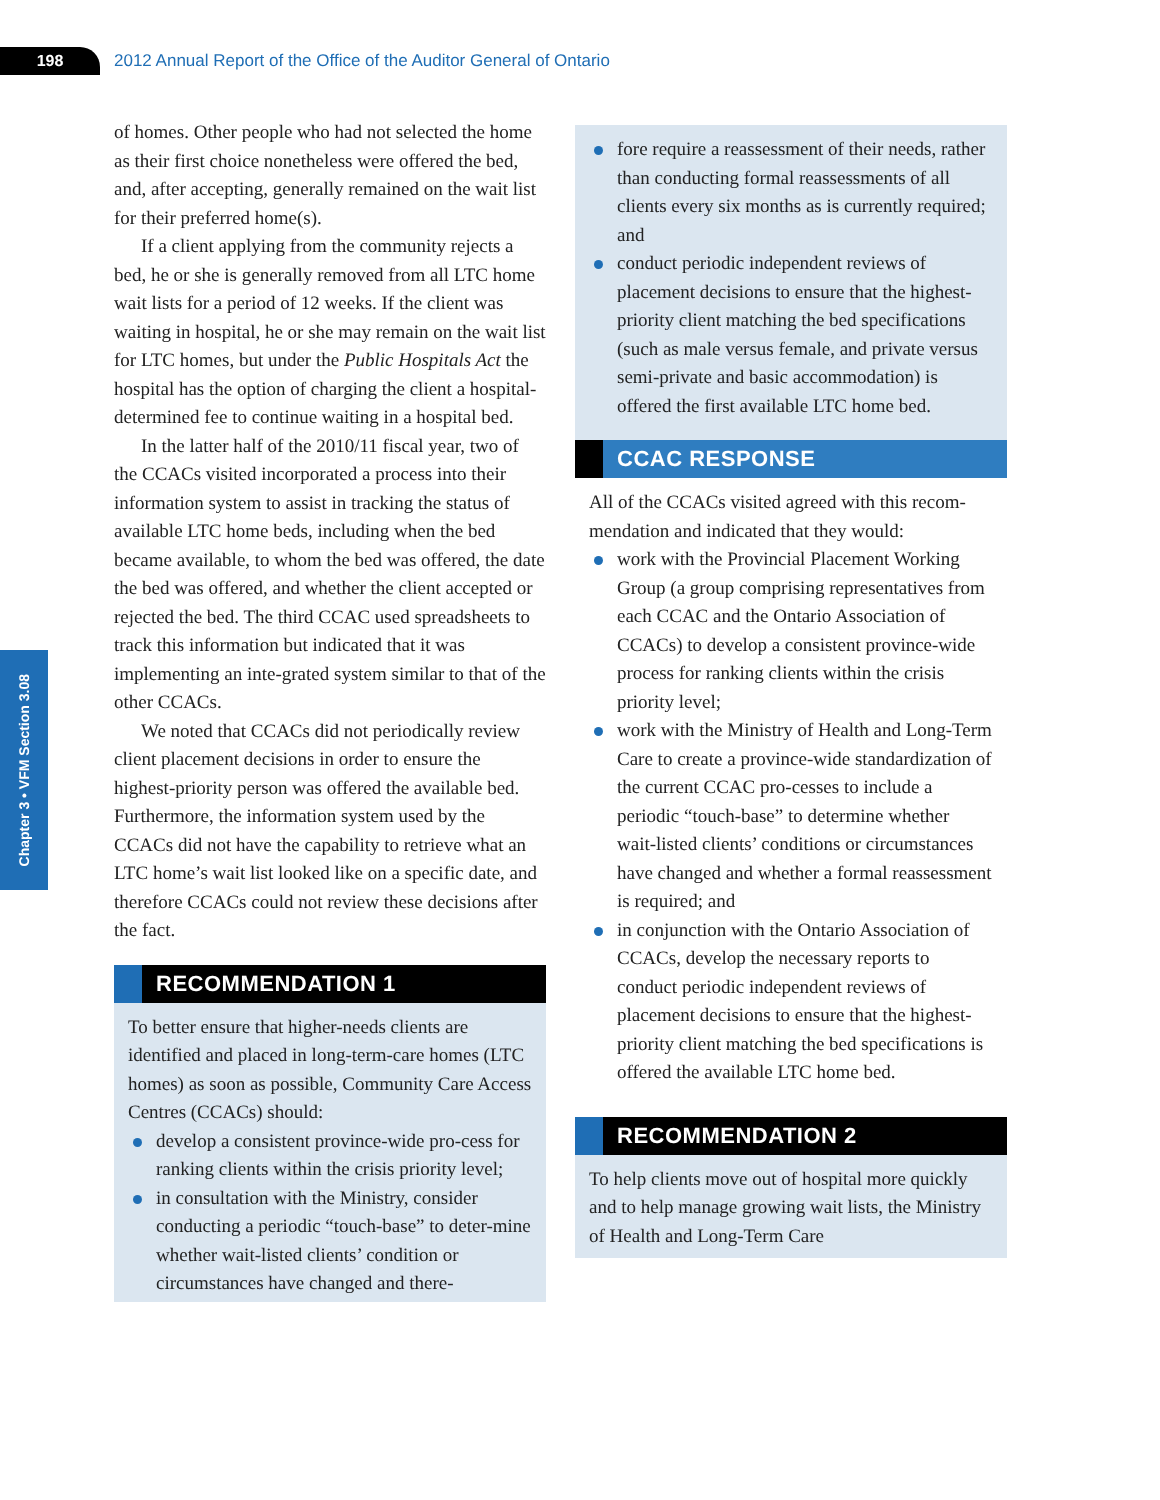198
2012 Annual Report of the Office of the Auditor General of Ontario
Chapter 3 • VFM Section 3.08
of homes. Other people who had not selected the home as their first choice nonetheless were offered the bed, and, after accepting, generally remained on the wait list for their preferred home(s).
If a client applying from the community rejects a bed, he or she is generally removed from all LTC home wait lists for a period of 12 weeks. If the client was waiting in hospital, he or she may remain on the wait list for LTC homes, but under the Public Hospitals Act the hospital has the option of charging the client a hospital-determined fee to continue waiting in a hospital bed.
In the latter half of the 2010/11 fiscal year, two of the CCACs visited incorporated a process into their information system to assist in tracking the status of available LTC home beds, including when the bed became available, to whom the bed was offered, the date the bed was offered, and whether the client accepted or rejected the bed. The third CCAC used spreadsheets to track this information but indicated that it was implementing an inte-grated system similar to that of the other CCACs.
We noted that CCACs did not periodically review client placement decisions in order to ensure the highest-priority person was offered the available bed. Furthermore, the information system used by the CCACs did not have the capability to retrieve what an LTC home’s wait list looked like on a specific date, and therefore CCACs could not review these decisions after the fact.
RECOMMENDATION 1
To better ensure that higher-needs clients are identified and placed in long-term-care homes (LTC homes) as soon as possible, Community Care Access Centres (CCACs) should:
develop a consistent province-wide pro-cess for ranking clients within the crisis priority level;
in consultation with the Ministry, consider conducting a periodic “touch-base” to deter-mine whether wait-listed clients’ condition or circumstances have changed and there-
fore require a reassessment of their needs, rather than conducting formal reassessments of all clients every six months as is currently required; and
conduct periodic independent reviews of placement decisions to ensure that the highest-priority client matching the bed specifications (such as male versus female, and private versus semi-private and basic accommodation) is offered the first available LTC home bed.
CCAC RESPONSE
All of the CCACs visited agreed with this recom-mendation and indicated that they would:
work with the Provincial Placement Working Group (a group comprising representatives from each CCAC and the Ontario Association of CCACs) to develop a consistent province-wide process for ranking clients within the crisis priority level;
work with the Ministry of Health and Long-Term Care to create a province-wide standardization of the current CCAC pro-cesses to include a periodic “touch-base” to determine whether wait-listed clients’ conditions or circumstances have changed and whether a formal reassessment is required; and
in conjunction with the Ontario Association of CCACs, develop the necessary reports to conduct periodic independent reviews of placement decisions to ensure that the highest-priority client matching the bed specifications is offered the available LTC home bed.
RECOMMENDATION 2
To help clients move out of hospital more quickly and to help manage growing wait lists, the Ministry of Health and Long-Term Care